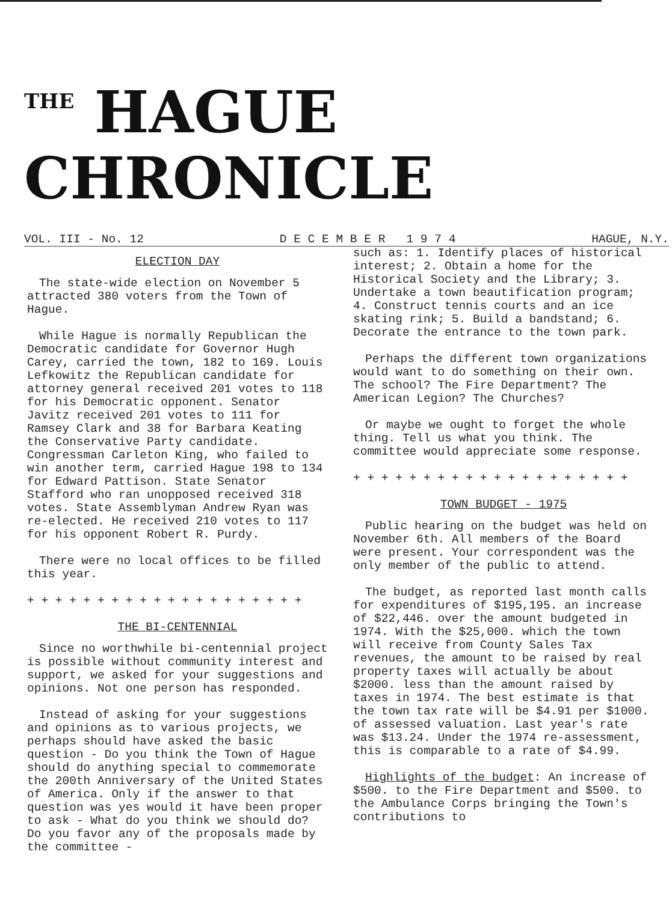THE HAGUE CHRONICLE
VOL. III - No. 12 D E C E M B E R 1 9 7 4 HAGUE, N.Y.
ELECTION DAY
The state-wide election on November 5 attracted 380 voters from the Town of Hague.
While Hague is normally Republican the Democratic candidate for Governor Hugh Carey, carried the town, 182 to 169. Louis Lefkowitz the Republican candidate for attorney general received 201 votes to 118 for his Democratic opponent. Senator Javitz received 201 votes to 111 for Ramsey Clark and 38 for Barbara Keating the Conservative Party candidate. Congressman Carleton King, who failed to win another term, carried Hague 198 to 134 for Edward Pattison. State Senator Stafford who ran unopposed received 318 votes. State Assemblyman Andrew Ryan was re-elected. He received 210 votes to 117 for his opponent Robert R. Purdy.
There were no local offices to be filled this year.
+ + + + + + + + + + + + + + + + + + + +
THE BI-CENTENNIAL
Since no worthwhile bi-centennial project is possible without community interest and support, we asked for your suggestions and opinions. Not one person has responded.
Instead of asking for your suggestions and opinions as to various projects, we perhaps should have asked the basic question - Do you think the Town of Hague should do anything special to commemorate the 200th Anniversary of the United States of America. Only if the answer to that question was yes would it have been proper to ask - What do you think we should do? Do you favor any of the proposals made by the committee -
such as: 1. Identify places of historical interest; 2. Obtain a home for the Historical Society and the Library; 3. Undertake a town beautification program; 4. Construct tennis courts and an ice skating rink; 5. Build a bandstand; 6. Decorate the entrance to the town park.
Perhaps the different town organizations would want to do something on their own. The school? The Fire Department? The American Legion? The Churches?
Or maybe we ought to forget the whole thing. Tell us what you think. The committee would appreciate some response.
+ + + + + + + + + + + + + + + + + + + +
TOWN BUDGET - 1975
Public hearing on the budget was held on November 6th. All members of the Board were present. Your correspondent was the only member of the public to attend.
The budget, as reported last month calls for expenditures of $195,195. an increase of $22,446. over the amount budgeted in 1974. With the $25,000. which the town will receive from County Sales Tax revenues, the amount to be raised by real property taxes will actually be about $2000. less than the amount raised by taxes in 1974. The best estimate is that the town tax rate will be $4.91 per $1000. of assessed valuation. Last year's rate was $13.24. Under the 1974 re-assessment, this is comparable to a rate of $4.99.
Highlights of the budget: An increase of $500. to the Fire Department and $500. to the Ambulance Corps bringing the Town's contributions to